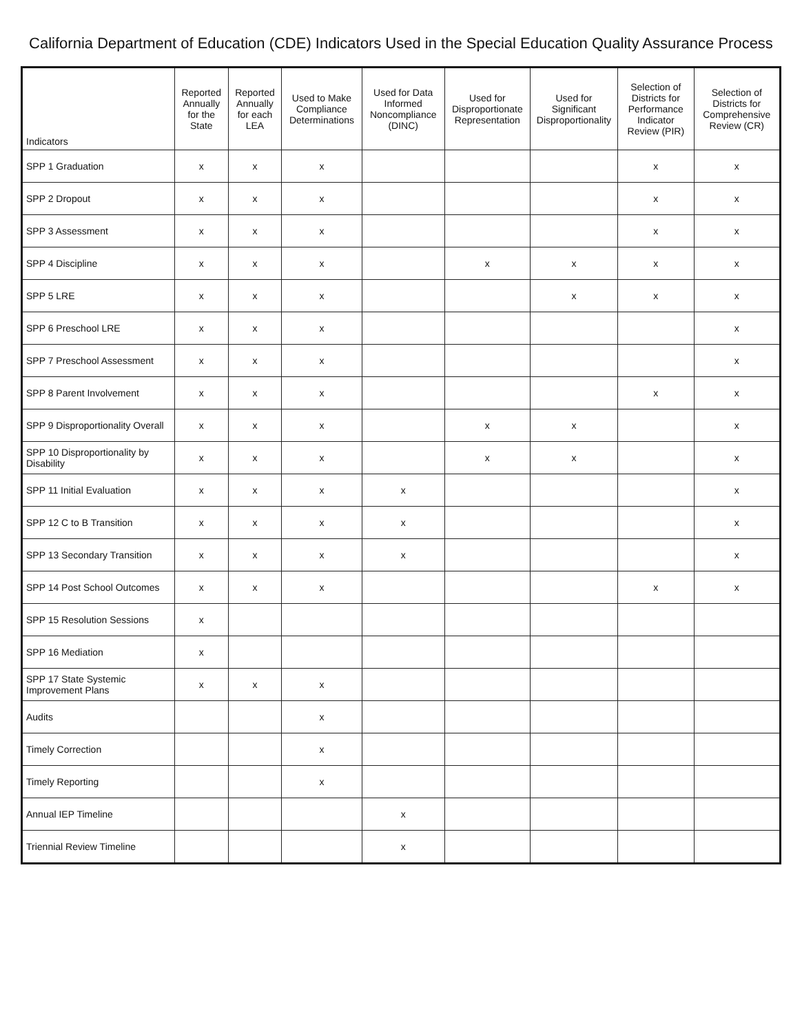California Department of Education (CDE) Indicators Used in the Special Education Quality Assurance Process
| Indicators | Reported Annually for the State | Reported Annually for each LEA | Used to Make Compliance Determinations | Used for Data Informed Noncompliance (DINC) | Used for Disproportionate Representation | Used for Significant Disproportionality | Selection of Districts for Performance Indicator Review (PIR) | Selection of Districts for Comprehensive Review (CR) |
| --- | --- | --- | --- | --- | --- | --- | --- | --- |
| SPP 1 Graduation | x | x | x | | | | x | x |
| SPP 2 Dropout | x | x | x | | | | x | x |
| SPP 3 Assessment | x | x | x | | | | x | x |
| SPP 4 Discipline | x | x | x | | x | x | x | x |
| SPP 5 LRE | x | x | x | | | x | x | x |
| SPP 6 Preschool LRE | x | x | x | | | | | x |
| SPP 7 Preschool Assessment | x | x | x | | | | | x |
| SPP 8 Parent Involvement | x | x | x | | | | x | x |
| SPP 9 Disproportionality Overall | x | x | x | | x | x | | x |
| SPP 10 Disproportionality by Disability | x | x | x | | x | x | | x |
| SPP 11 Initial Evaluation | x | x | x | x | | | | x |
| SPP 12 C to B Transition | x | x | x | x | | | | x |
| SPP 13 Secondary Transition | x | x | x | x | | | | x |
| SPP 14 Post School Outcomes | x | x | x | | | | x | x |
| SPP 15 Resolution Sessions | x | | | | | | | |
| SPP 16 Mediation | x | | | | | | | |
| SPP 17 State Systemic Improvement Plans | x | x | x | | | | | |
| Audits | | | x | | | | | |
| Timely Correction | | | x | | | | | |
| Timely Reporting | | | x | | | | | |
| Annual IEP Timeline | | | | x | | | | |
| Triennial Review Timeline | | | | x | | | | |